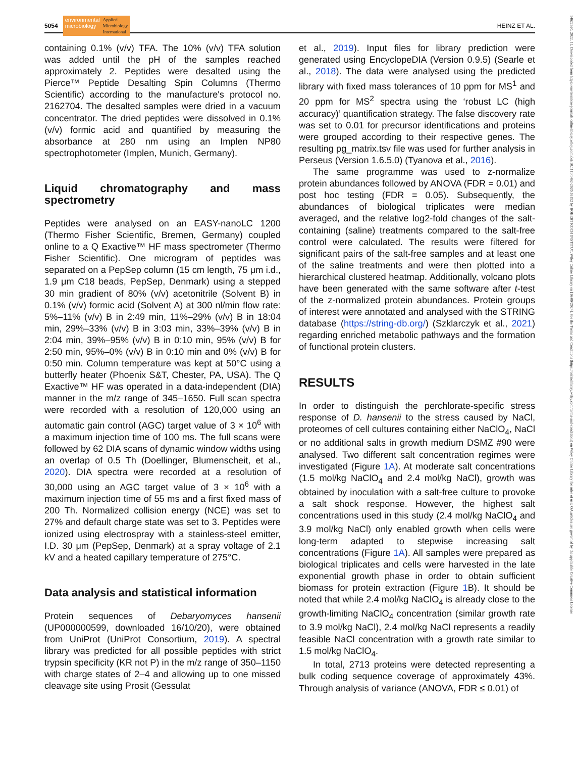5054 environmental
microbiology Applied
Microbiology
International HEINZ ET AL.
containing 0.1% (v/v) TFA. The 10% (v/v) TFA solution was added until the pH of the samples reached approximately 2. Peptides were desalted using the Pierce™ Peptide Desalting Spin Columns (Thermo Scientific) according to the manufacture's protocol no. 2162704. The desalted samples were dried in a vacuum concentrator. The dried peptides were dissolved in 0.1% (v/v) formic acid and quantified by measuring the absorbance at 280 nm using an Implen NP80 spectrophotometer (Implen, Munich, Germany).
Liquid chromatography and mass spectrometry
Peptides were analysed on an EASY-nanoLC 1200 (Thermo Fisher Scientific, Bremen, Germany) coupled online to a Q Exactive™ HF mass spectrometer (Thermo Fisher Scientific). One microgram of peptides was separated on a PepSep column (15 cm length, 75 μm i.d., 1.9 μm C18 beads, PepSep, Denmark) using a stepped 30 min gradient of 80% (v/v) acetonitrile (Solvent B) in 0.1% (v/v) formic acid (Solvent A) at 300 nl/min flow rate: 5%–11% (v/v) B in 2:49 min, 11%–29% (v/v) B in 18:04 min, 29%–33% (v/v) B in 3:03 min, 33%–39% (v/v) B in 2:04 min, 39%–95% (v/v) B in 0:10 min, 95% (v/v) B for 2:50 min, 95%–0% (v/v) B in 0:10 min and 0% (v/v) B for 0:50 min. Column temperature was kept at 50°C using a butterfly heater (Phoenix S&T, Chester, PA, USA). The Q Exactive™ HF was operated in a data-independent (DIA) manner in the m/z range of 345–1650. Full scan spectra were recorded with a resolution of 120,000 using an automatic gain control (AGC) target value of 3 × 10<sup>6</sup> with a maximum injection time of 100 ms. The full scans were followed by 62 DIA scans of dynamic window widths using an overlap of 0.5 Th (Doellinger, Blumenscheit, et al., 2020). DIA spectra were recorded at a resolution of 30,000 using an AGC target value of 3 × 10<sup>6</sup> with a maximum injection time of 55 ms and a first fixed mass of 200 Th. Normalized collision energy (NCE) was set to 27% and default charge state was set to 3. Peptides were ionized using electrospray with a stainless-steel emitter, I.D. 30 μm (PepSep, Denmark) at a spray voltage of 2.1 kV and a heated capillary temperature of 275°C.
Data analysis and statistical information
Protein sequences of Debaryomyces hansenii (UP000000599, downloaded 16/10/20), were obtained from UniProt (UniProt Consortium, 2019). A spectral library was predicted for all possible peptides with strict trypsin specificity (KR not P) in the m/z range of 350–1150 with charge states of 2–4 and allowing up to one missed cleavage site using Prosit (Gessulat
et al., 2019). Input files for library prediction were generated using EncyclopeDIA (Version 0.9.5) (Searle et al., 2018). The data were analysed using the predicted library with fixed mass tolerances of 10 ppm for MS<sup>1</sup> and 20 ppm for MS<sup>2</sup> spectra using the ‘robust LC (high accuracy)’ quantification strategy. The false discovery rate was set to 0.01 for precursor identifications and proteins were grouped according to their respective genes. The resulting pg_matrix.tsv file was used for further analysis in Perseus (Version 1.6.5.0) (Tyanova et al., 2016).
The same programme was used to z-normalize protein abundances followed by ANOVA (FDR = 0.01) and post hoc testing (FDR = 0.05). Subsequently, the abundances of biological triplicates were median averaged, and the relative log2-fold changes of the salt-containing (saline) treatments compared to the salt-free control were calculated. The results were filtered for significant pairs of the salt-free samples and at least one of the saline treatments and were then plotted into a hierarchical clustered heatmap. Additionally, volcano plots have been generated with the same software after t-test of the z-normalized protein abundances. Protein groups of interest were annotated and analysed with the STRING database (https://string-db.org/) (Szklarczyk et al., 2021) regarding enriched metabolic pathways and the formation of functional protein clusters.
RESULTS
In order to distinguish the perchlorate-specific stress response of D. hansenii to the stress caused by NaCl, proteomes of cell cultures containing either NaClO<sub>4</sub>, NaCl or no additional salts in growth medium DSMZ #90 were analysed. Two different salt concentration regimes were investigated (Figure 1A). At moderate salt concentrations (1.5 mol/kg NaClO<sub>4</sub> and 2.4 mol/kg NaCl), growth was obtained by inoculation with a salt-free culture to provoke a salt shock response. However, the highest salt concentrations used in this study (2.4 mol/kg NaClO<sub>4</sub> and 3.9 mol/kg NaCl) only enabled growth when cells were long-term adapted to stepwise increasing salt concentrations (Figure 1A). All samples were prepared as biological triplicates and cells were harvested in the late exponential growth phase in order to obtain sufficient biomass for protein extraction (Figure 1 B). It should be noted that while 2.4 mol/kg NaClO<sub>4</sub> is already close to the growth-limiting NaClO<sub>4</sub> concentration (similar growth rate to 3.9 mol/kg NaCl), 2.4 mol/kg NaCl represents a readily feasible NaCl concentration with a growth rate similar to 1.5 mol/kg NaClO<sub>4</sub>.
In total, 2713 proteins were detected representing a bulk coding sequence coverage of approximately 43%. Through analysis of variance (ANOVA, FDR ≤ 0.01) of
14622920, 2022, 11, Downloaded from https://enviromicro-journals.onlinelibrary.wiley.com/doi/10.1111/1462-2920.16152 by ROBERT KOCH INSTITUT, Wiley Online Library on [16/09/2024]. See the Terms and Conditions (https://onlinelibrary.wiley.com/terms-and-conditions) on Wiley Online Library for rules of use; OA articles are governed by the applicable Creative Commons License